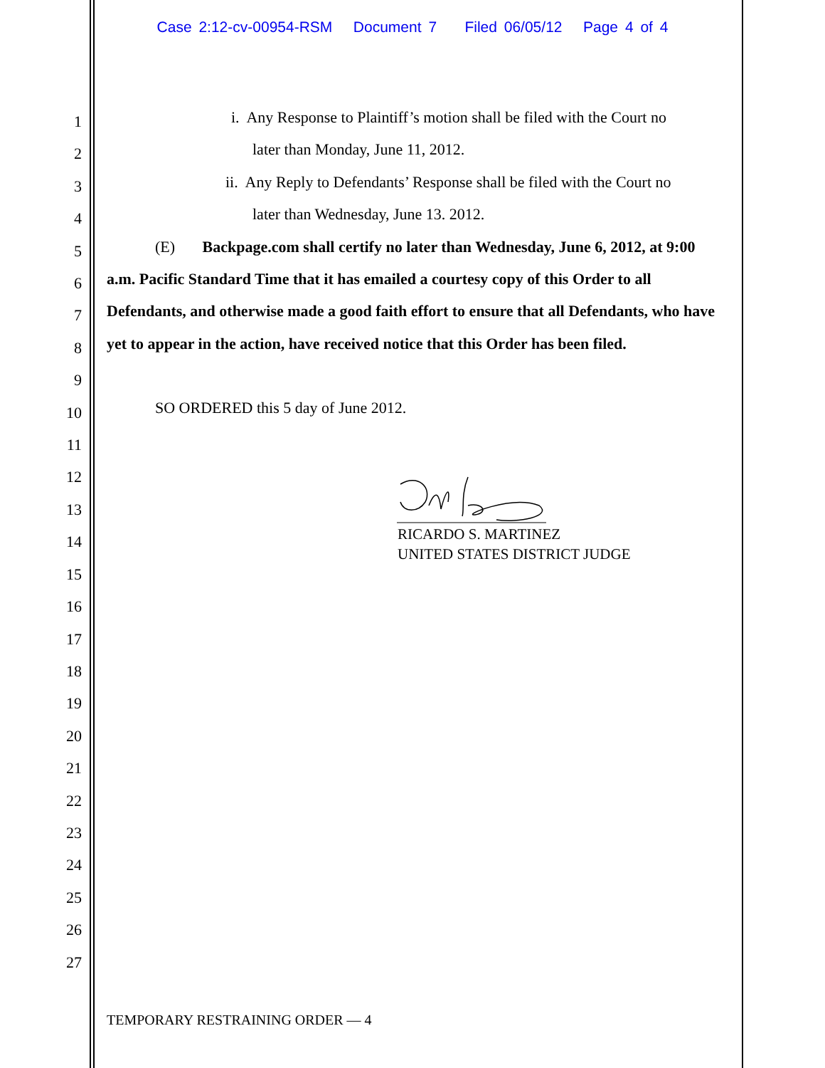Case 2:12-cv-00954-RSM Document 7 Filed 06/05/12 Page 4 of 4
1
2
3
4
5
6
7
8
9
10
11
12
13
14
15
16
17
18
19
20
21
22
23
24
25
26
27
i. Any Response to Plaintiff’s motion shall be filed with the Court no
later than Monday, June 11, 2012.
ii. Any Reply to Defendants’ Response shall be filed with the Court no
later than Wednesday, June 13. 2012.
(E) Backpage.com shall certify no later than Wednesday, June 6, 2012, at 9:00 a.m. Pacific Standard Time that it has emailed a courtesy copy of this Order to all Defendants, and otherwise made a good faith effort to ensure that all Defendants, who have yet to appear in the action, have received notice that this Order has been filed.
SO ORDERED this 5 day of June 2012.
RICARDO S. MARTINEZ
UNITED STATES DISTRICT JUDGE
TEMPORARY RESTRAINING ORDER — 4